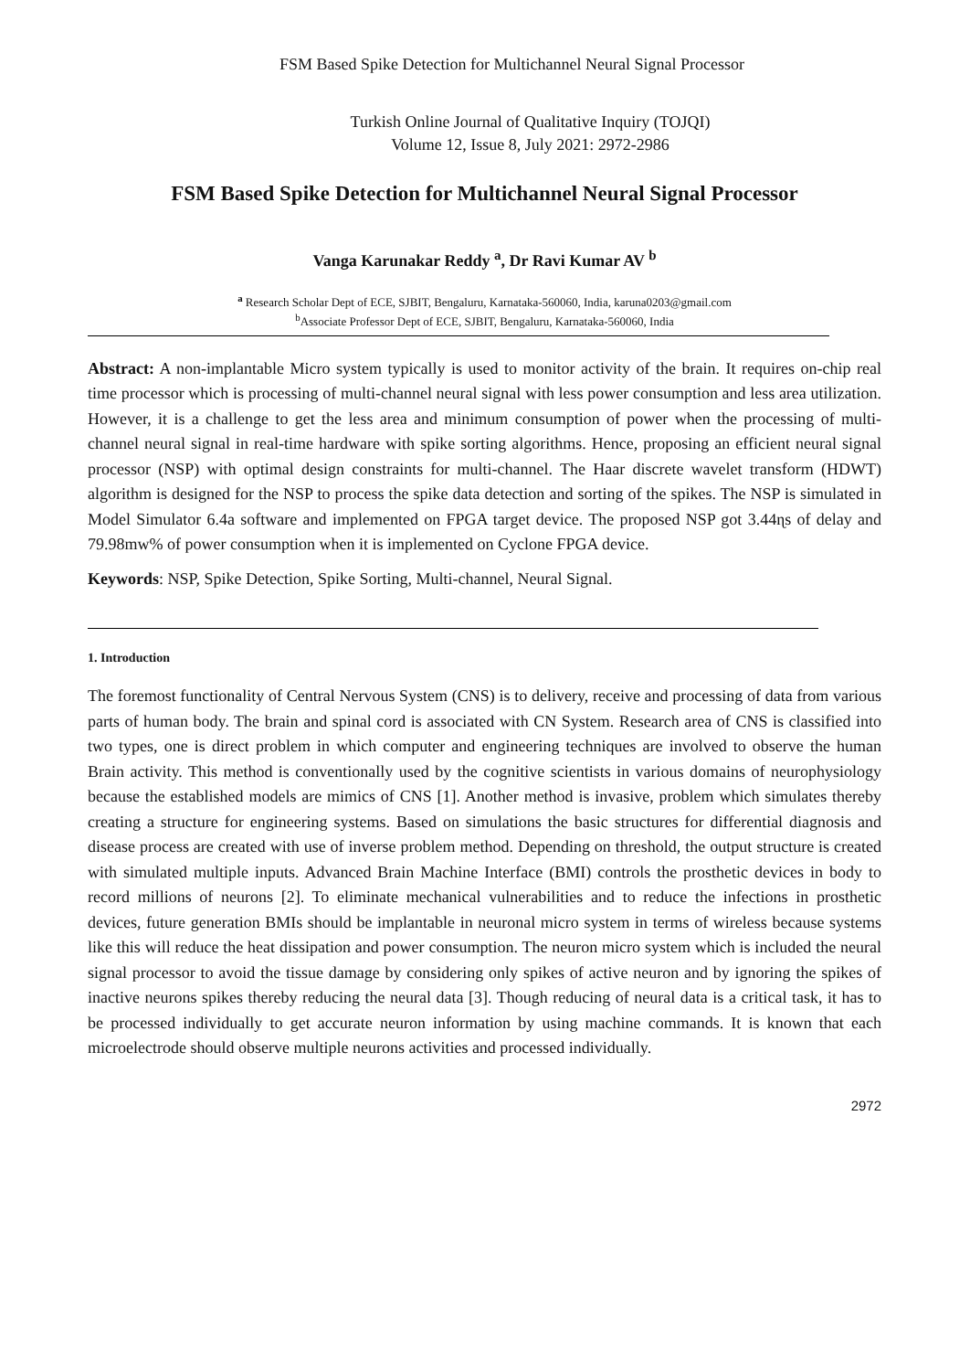FSM Based Spike Detection for Multichannel Neural Signal Processor
Turkish Online Journal of Qualitative Inquiry (TOJQI)
Volume 12, Issue 8, July 2021: 2972-2986
FSM Based Spike Detection for Multichannel Neural Signal Processor
Vanga Karunakar Reddy <sup>a</sup>, Dr Ravi Kumar AV <sup>b</sup>
<sup>a</sup> Research Scholar Dept of ECE, SJBIT, Bengaluru, Karnataka-560060, India, karuna0203@gmail.com
<sup>b</sup> Associate Professor Dept of ECE, SJBIT, Bengaluru, Karnataka-560060, India
Abstract: A non-implantable Micro system typically is used to monitor activity of the brain. It requires on-chip real time processor which is processing of multi-channel neural signal with less power consumption and less area utilization. However, it is a challenge to get the less area and minimum consumption of power when the processing of multi-channel neural signal in real-time hardware with spike sorting algorithms. Hence, proposing an efficient neural signal processor (NSP) with optimal design constraints for multi-channel. The Haar discrete wavelet transform (HDWT) algorithm is designed for the NSP to process the spike data detection and sorting of the spikes. The NSP is simulated in Model Simulator 6.4a software and implemented on FPGA target device. The proposed NSP got 3.44ɳs of delay and 79.98mw% of power consumption when it is implemented on Cyclone FPGA device.
Keywords: NSP, Spike Detection, Spike Sorting, Multi-channel, Neural Signal.
1. Introduction
The foremost functionality of Central Nervous System (CNS) is to delivery, receive and processing of data from various parts of human body. The brain and spinal cord is associated with CN System. Research area of CNS is classified into two types, one is direct problem in which computer and engineering techniques are involved to observe the human Brain activity. This method is conventionally used by the cognitive scientists in various domains of neurophysiology because the established models are mimics of CNS [1]. Another method is invasive, problem which simulates thereby creating a structure for engineering systems. Based on simulations the basic structures for differential diagnosis and disease process are created with use of inverse problem method. Depending on threshold, the output structure is created with simulated multiple inputs. Advanced Brain Machine Interface (BMI) controls the prosthetic devices in body to record millions of neurons [2]. To eliminate mechanical vulnerabilities and to reduce the infections in prosthetic devices, future generation BMIs should be implantable in neuronal micro system in terms of wireless because systems like this will reduce the heat dissipation and power consumption. The neuron micro system which is included the neural signal processor to avoid the tissue damage by considering only spikes of active neuron and by ignoring the spikes of inactive neurons spikes thereby reducing the neural data [3]. Though reducing of neural data is a critical task, it has to be processed individually to get accurate neuron information by using machine commands. It is known that each microelectrode should observe multiple neurons activities and processed individually.
2972